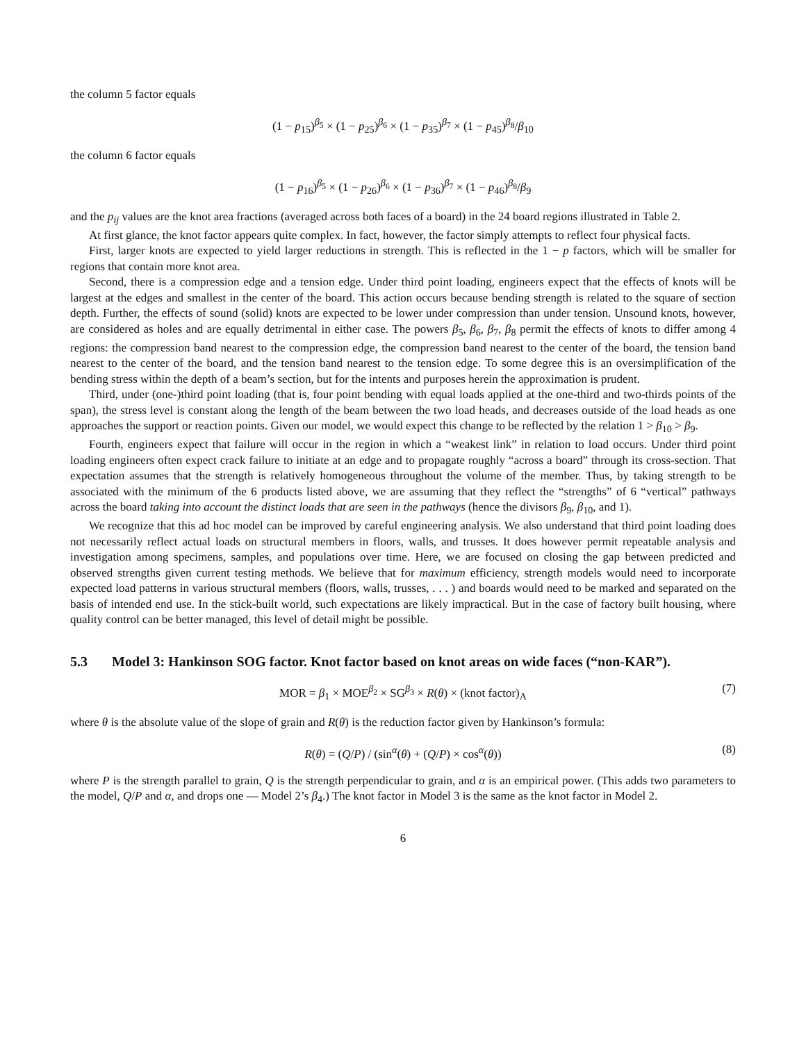the column 5 factor equals
(1 − p<sub>15</sub>)<sup>β<sub>5</sub></sup> × (1 − p<sub>25</sub>)<sup>β<sub>6</sub></sup> × (1 − p<sub>35</sub>)<sup>β<sub>7</sub></sup> × (1 − p<sub>45</sub>)<sup>β<sub>8</sub></sup>/β<sub>10</sub>
the column 6 factor equals
(1 − p<sub>16</sub>)<sup>β<sub>5</sub></sup> × (1 − p<sub>26</sub>)<sup>β<sub>6</sub></sup> × (1 − p<sub>36</sub>)<sup>β<sub>7</sub></sup> × (1 − p<sub>46</sub>)<sup>β<sub>8</sub></sup>/β<sub>9</sub>
and the p<sub>ij</sub> values are the knot area fractions (averaged across both faces of a board) in the 24 board regions illustrated in Table 2.
At first glance, the knot factor appears quite complex. In fact, however, the factor simply attempts to reflect four physical facts.
First, larger knots are expected to yield larger reductions in strength. This is reflected in the 1 − p factors, which will be smaller for regions that contain more knot area.
Second, there is a compression edge and a tension edge. Under third point loading, engineers expect that the effects of knots will be largest at the edges and smallest in the center of the board. This action occurs because bending strength is related to the square of section depth. Further, the effects of sound (solid) knots are expected to be lower under compression than under tension. Unsound knots, however, are considered as holes and are equally detrimental in either case. The powers β<sub>5</sub>, β<sub>6</sub>, β<sub>7</sub>, β<sub>8</sub> permit the effects of knots to differ among 4 regions: the compression band nearest to the compression edge, the compression band nearest to the center of the board, the tension band nearest to the center of the board, and the tension band nearest to the tension edge. To some degree this is an oversimplification of the bending stress within the depth of a beam’s section, but for the intents and purposes herein the approximation is prudent.
Third, under (one-)third point loading (that is, four point bending with equal loads applied at the one-third and two-thirds points of the span), the stress level is constant along the length of the beam between the two load heads, and decreases outside of the load heads as one approaches the support or reaction points. Given our model, we would expect this change to be reflected by the relation 1 > β<sub>10</sub> > β<sub>9</sub>.
Fourth, engineers expect that failure will occur in the region in which a “weakest link” in relation to load occurs. Under third point loading engineers often expect crack failure to initiate at an edge and to propagate roughly “across a board” through its cross-section. That expectation assumes that the strength is relatively homogeneous throughout the volume of the member. Thus, by taking strength to be associated with the minimum of the 6 products listed above, we are assuming that they reflect the “strengths” of 6 “vertical” pathways across the board taking into account the distinct loads that are seen in the pathways (hence the divisors β<sub>9</sub>, β<sub>10</sub>, and 1).
We recognize that this ad hoc model can be improved by careful engineering analysis. We also understand that third point loading does not necessarily reflect actual loads on structural members in floors, walls, and trusses. It does however permit repeatable analysis and investigation among specimens, samples, and populations over time. Here, we are focused on closing the gap between predicted and observed strengths given current testing methods. We believe that for maximum efficiency, strength models would need to incorporate expected load patterns in various structural members (floors, walls, trusses, . . . ) and boards would need to be marked and separated on the basis of intended end use. In the stick-built world, such expectations are likely impractical. But in the case of factory built housing, where quality control can be better managed, this level of detail might be possible.
5.3 Model 3: Hankinson SOG factor. Knot factor based on knot areas on wide faces (“non-KAR”).
MOR = β<sub>1</sub> × MOE<sup>β<sub>2</sub></sup> × SG<sup>β<sub>3</sub></sup> × R(θ) × (knot factor)<sub>A</sub> (7)
where θ is the absolute value of the slope of grain and R(θ) is the reduction factor given by Hankinson’s formula:
R(θ) = (Q/P) / (sin<sup>α</sup>(θ) + (Q/P) × cos<sup>α</sup>(θ)) (8)
where P is the strength parallel to grain, Q is the strength perpendicular to grain, and α is an empirical power. (This adds two parameters to the model, Q/P and α, and drops one — Model 2’s β<sub>4</sub>.) The knot factor in Model 3 is the same as the knot factor in Model 2.
6